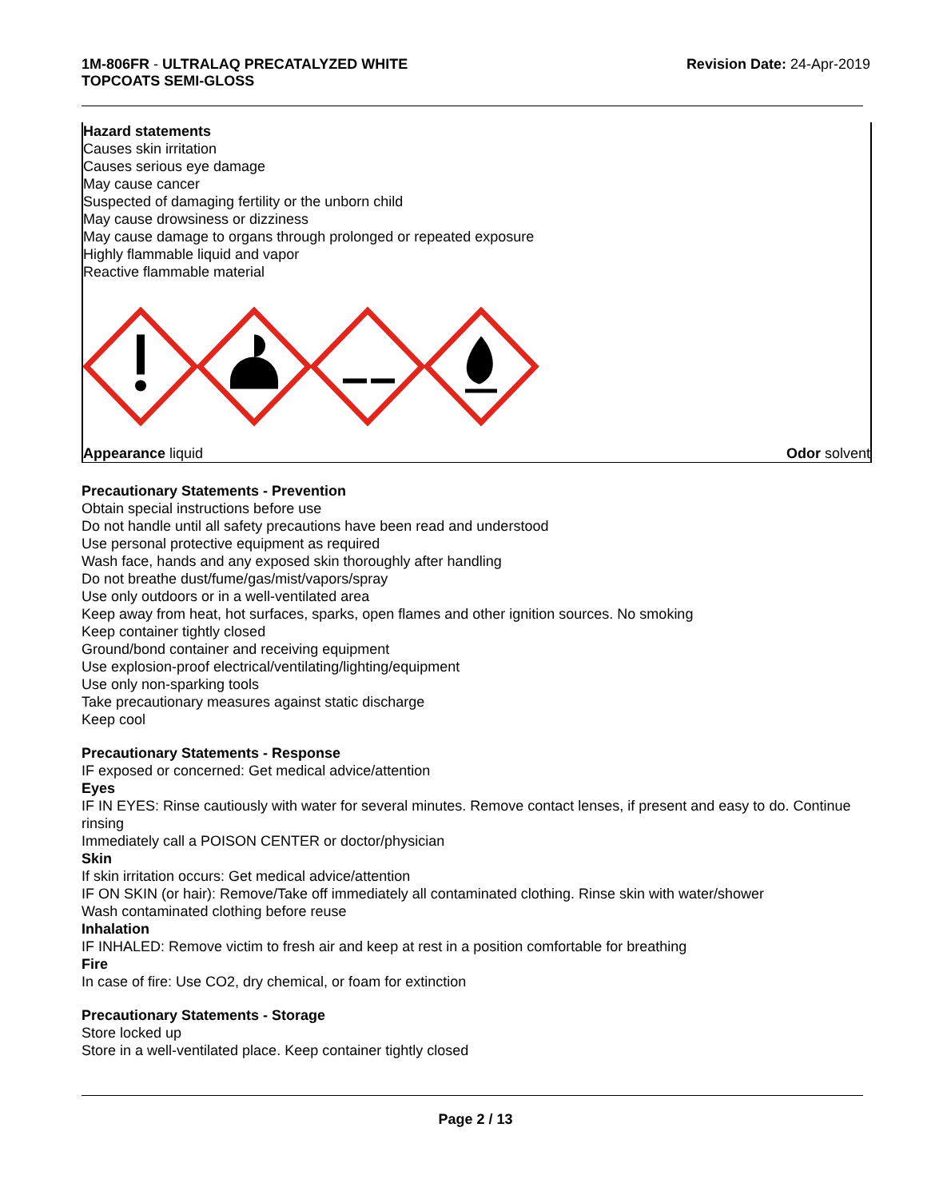1M-806FR - ULTRALAQ PRECATALYZED WHITE
TOPCOATS SEMI-GLOSS
Revision Date: 24-Apr-2019
Hazard statements
Causes skin irritation
Causes serious eye damage
May cause cancer
Suspected of damaging fertility or the unborn child
May cause drowsiness or dizziness
May cause damage to organs through prolonged or repeated exposure
Highly flammable liquid and vapor
Reactive flammable material
Appearance liquid Odor solvent
Precautionary Statements - Prevention
Obtain special instructions before use
Do not handle until all safety precautions have been read and understood
Use personal protective equipment as required
Wash face, hands and any exposed skin thoroughly after handling
Do not breathe dust/fume/gas/mist/vapors/spray
Use only outdoors or in a well-ventilated area
Keep away from heat, hot surfaces, sparks, open flames and other ignition sources. No smoking
Keep container tightly closed
Ground/bond container and receiving equipment
Use explosion-proof electrical/ventilating/lighting/equipment
Use only non-sparking tools
Take precautionary measures against static discharge
Keep cool
Precautionary Statements - Response
IF exposed or concerned: Get medical advice/attention
Eyes
IF IN EYES: Rinse cautiously with water for several minutes. Remove contact lenses, if present and easy to do. Continue rinsing
Immediately call a POISON CENTER or doctor/physician
Skin
If skin irritation occurs: Get medical advice/attention
IF ON SKIN (or hair): Remove/Take off immediately all contaminated clothing. Rinse skin with water/shower
Wash contaminated clothing before reuse
Inhalation
IF INHALED: Remove victim to fresh air and keep at rest in a position comfortable for breathing
Fire
In case of fire: Use CO2, dry chemical, or foam for extinction
Precautionary Statements - Storage
Store locked up
Store in a well-ventilated place. Keep container tightly closed
Page 2 / 13